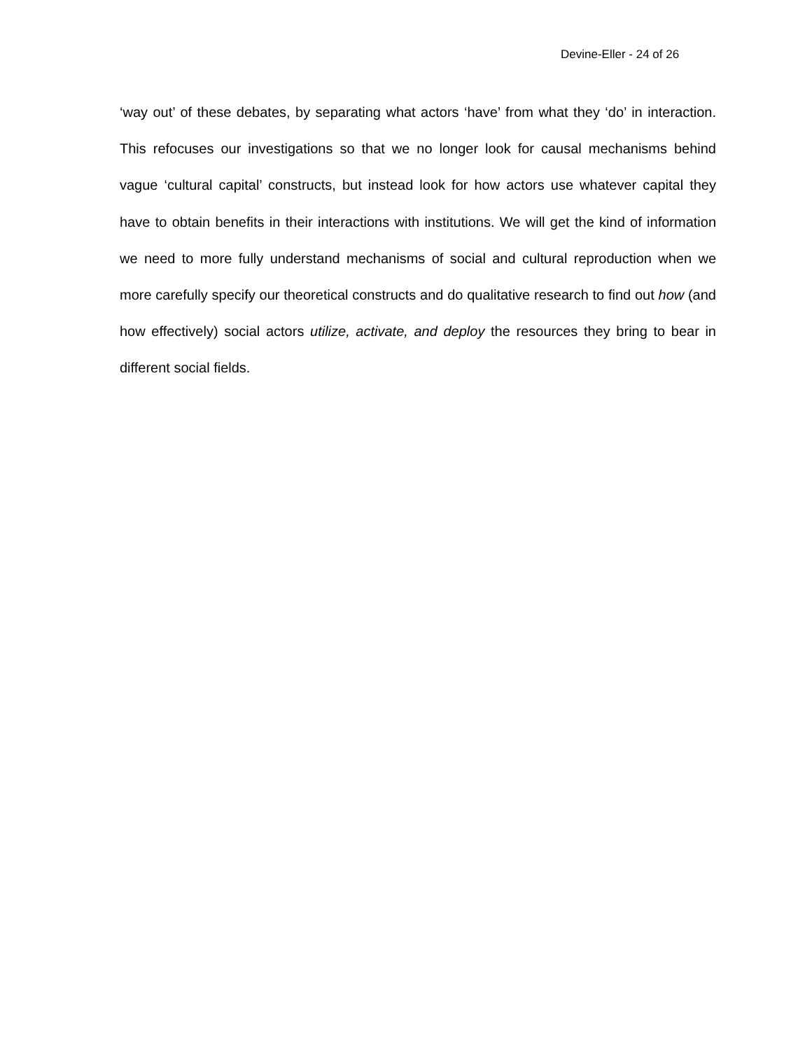Devine-Eller - 24 of 26
‘way out’ of these debates, by separating what actors ‘have’ from what they ‘do’ in interaction. This refocuses our investigations so that we no longer look for causal mechanisms behind vague ‘cultural capital’ constructs, but instead look for how actors use whatever capital they have to obtain benefits in their interactions with institutions. We will get the kind of information we need to more fully understand mechanisms of social and cultural reproduction when we more carefully specify our theoretical constructs and do qualitative research to find out how (and how effectively) social actors utilize, activate, and deploy the resources they bring to bear in different social fields.